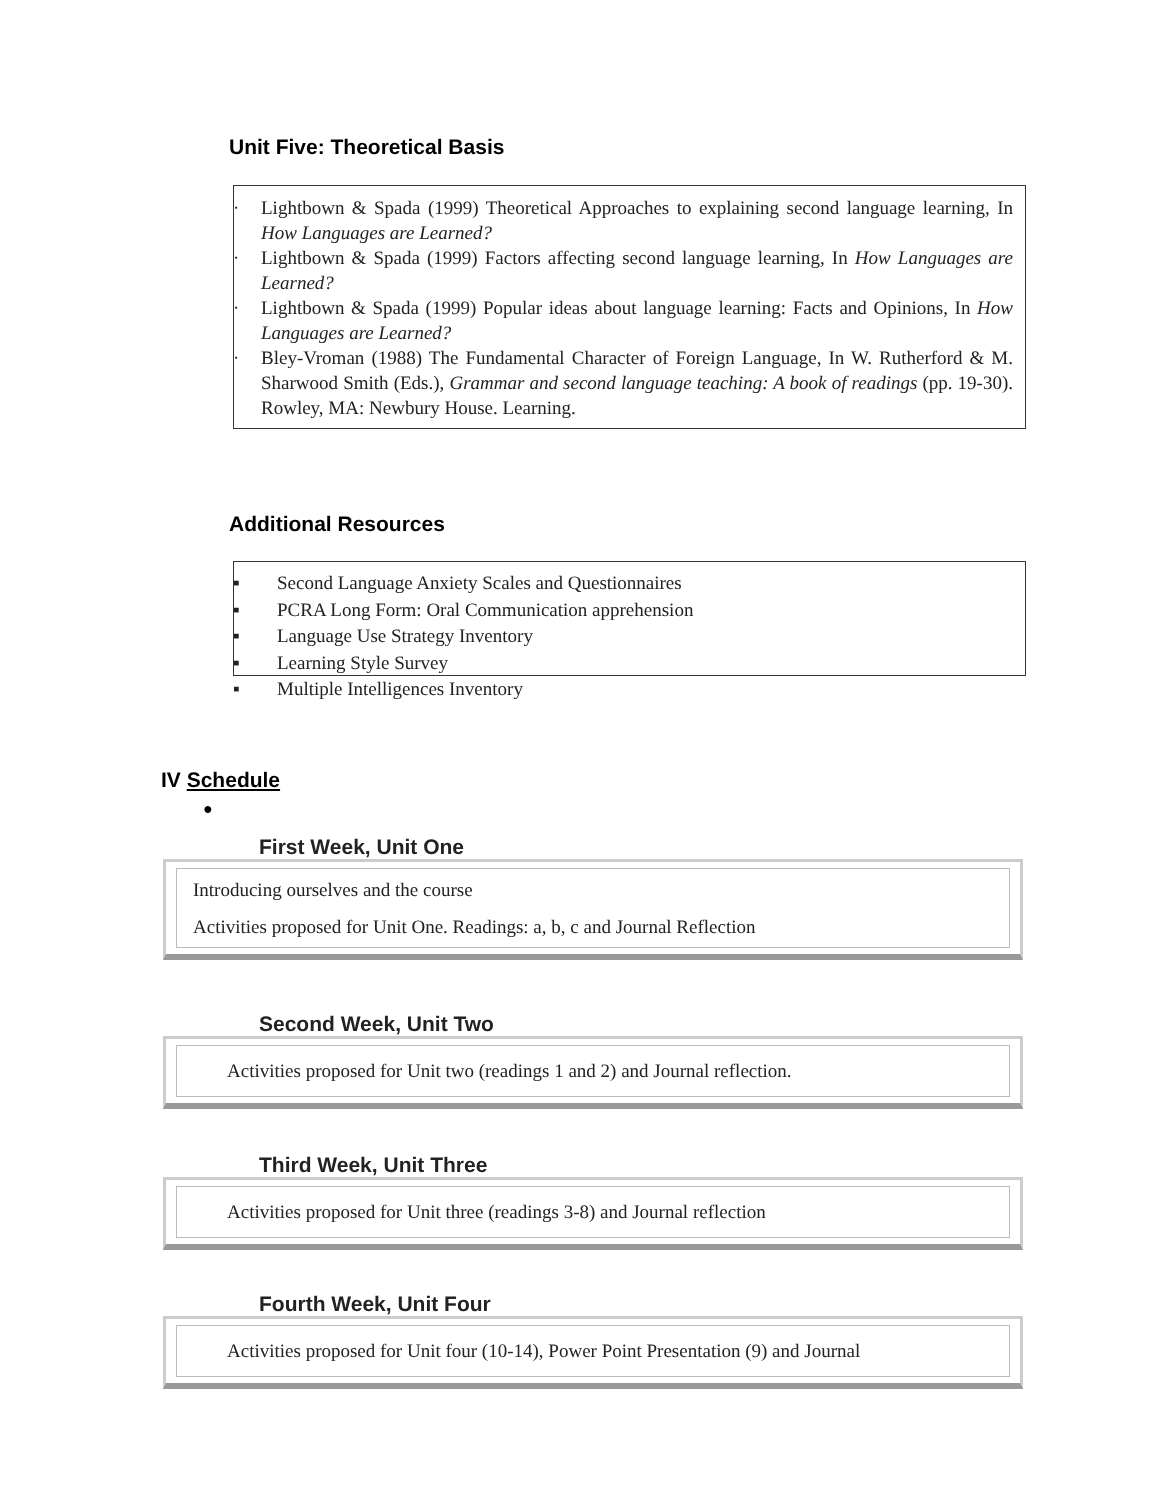Unit Five: Theoretical Basis
· Lightbown & Spada (1999) Theoretical Approaches to explaining second language learning, In How Languages are Learned?
· Lightbown & Spada (1999) Factors affecting second language learning, In How Languages are Learned?
· Lightbown & Spada (1999) Popular ideas about language learning: Facts and Opinions, In How Languages are Learned?
· Bley-Vroman (1988) The Fundamental Character of Foreign Language, In W. Rutherford & M. Sharwood Smith (Eds.), Grammar and second language teaching: A book of readings (pp. 19-30). Rowley, MA: Newbury House. Learning.
Additional Resources
▪ Second Language Anxiety Scales and Questionnaires
▪ PCRA Long Form: Oral Communication apprehension
▪ Language Use Strategy Inventory
▪ Learning Style Survey
▪ Multiple Intelligences Inventory
IV Schedule
●
First Week, Unit One
Introducing ourselves and the course
Activities proposed for Unit One. Readings: a, b, c and Journal Reflection
Second Week, Unit Two
Activities proposed for Unit two (readings 1 and 2) and Journal reflection.
Third Week, Unit Three
Activities proposed for Unit three (readings 3-8) and Journal reflection
Fourth Week, Unit Four
Activities proposed for Unit four (10-14), Power Point Presentation (9) and Journal